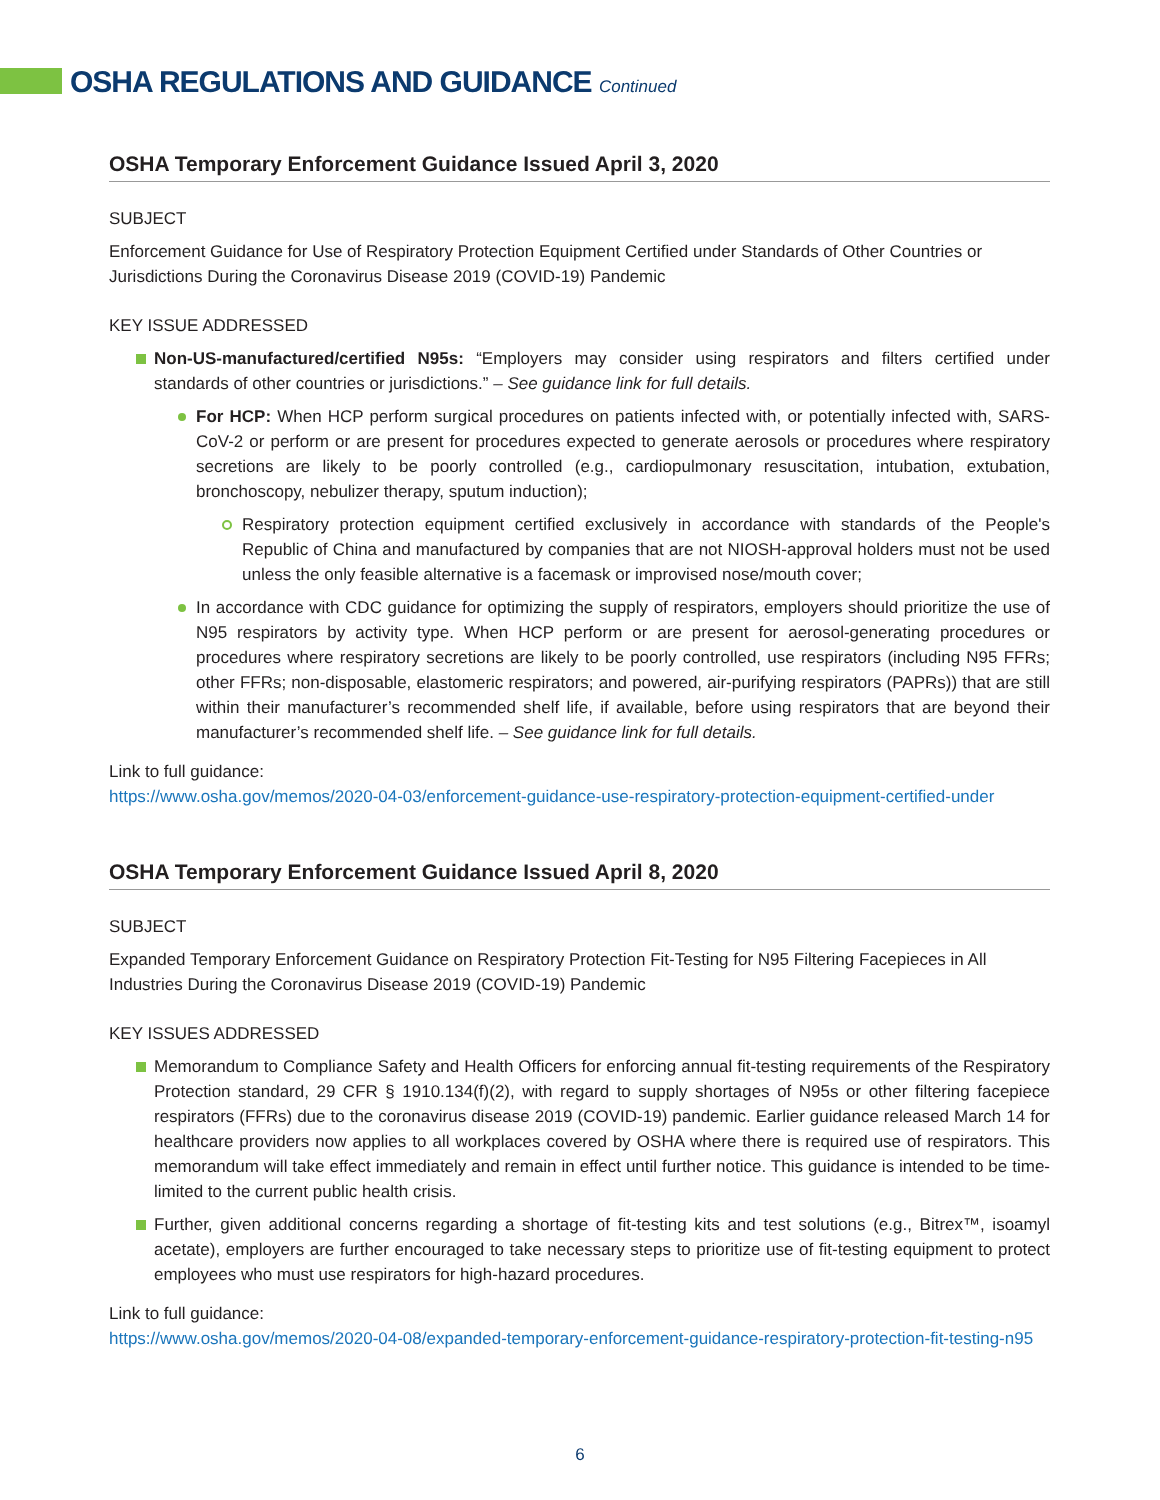OSHA REGULATIONS AND GUIDANCE Continued
OSHA Temporary Enforcement Guidance Issued April 3, 2020
SUBJECT
Enforcement Guidance for Use of Respiratory Protection Equipment Certified under Standards of Other Countries or Jurisdictions During the Coronavirus Disease 2019 (COVID-19) Pandemic
KEY ISSUE ADDRESSED
Non-US-manufactured/certified N95s: “Employers may consider using respirators and filters certified under standards of other countries or jurisdictions.” – See guidance link for full details.
For HCP: When HCP perform surgical procedures on patients infected with, or potentially infected with, SARS-CoV-2 or perform or are present for procedures expected to generate aerosols or procedures where respiratory secretions are likely to be poorly controlled (e.g., cardiopulmonary resuscitation, intubation, extubation, bronchoscopy, nebulizer therapy, sputum induction);
Respiratory protection equipment certified exclusively in accordance with standards of the People's Republic of China and manufactured by companies that are not NIOSH-approval holders must not be used unless the only feasible alternative is a facemask or improvised nose/mouth cover;
In accordance with CDC guidance for optimizing the supply of respirators, employers should prioritize the use of N95 respirators by activity type. When HCP perform or are present for aerosol-generating procedures or procedures where respiratory secretions are likely to be poorly controlled, use respirators (including N95 FFRs; other FFRs; non-disposable, elastomeric respirators; and powered, air-purifying respirators (PAPRs)) that are still within their manufacturer’s recommended shelf life, if available, before using respirators that are beyond their manufacturer’s recommended shelf life. – See guidance link for full details.
Link to full guidance:
https://www.osha.gov/memos/2020-04-03/enforcement-guidance-use-respiratory-protection-equipment-certified-under
OSHA Temporary Enforcement Guidance Issued April 8, 2020
SUBJECT
Expanded Temporary Enforcement Guidance on Respiratory Protection Fit-Testing for N95 Filtering Facepieces in All Industries During the Coronavirus Disease 2019 (COVID-19) Pandemic
KEY ISSUES ADDRESSED
Memorandum to Compliance Safety and Health Officers for enforcing annual fit-testing requirements of the Respiratory Protection standard, 29 CFR § 1910.134(f)(2), with regard to supply shortages of N95s or other filtering facepiece respirators (FFRs) due to the coronavirus disease 2019 (COVID-19) pandemic. Earlier guidance released March 14 for healthcare providers now applies to all workplaces covered by OSHA where there is required use of respirators. This memorandum will take effect immediately and remain in effect until further notice. This guidance is intended to be time-limited to the current public health crisis.
Further, given additional concerns regarding a shortage of fit-testing kits and test solutions (e.g., Bitrex™, isoamyl acetate), employers are further encouraged to take necessary steps to prioritize use of fit-testing equipment to protect employees who must use respirators for high-hazard procedures.
Link to full guidance:
https://www.osha.gov/memos/2020-04-08/expanded-temporary-enforcement-guidance-respiratory-protection-fit-testing-n95
6